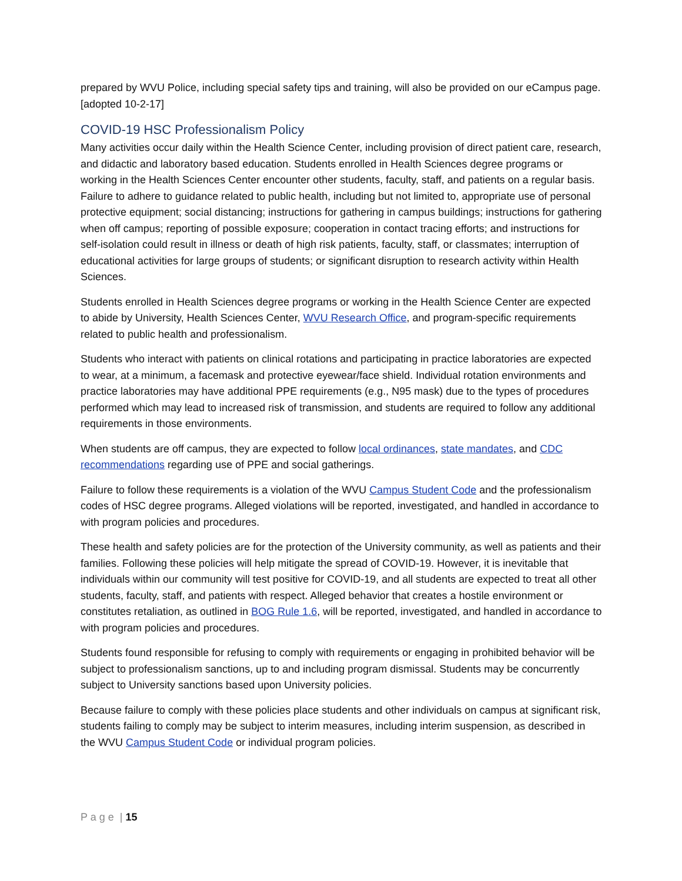prepared by WVU Police, including special safety tips and training, will also be provided on our eCampus page. [adopted 10-2-17]
COVID-19 HSC Professionalism Policy
Many activities occur daily within the Health Science Center, including provision of direct patient care, research, and didactic and laboratory based education. Students enrolled in Health Sciences degree programs or working in the Health Sciences Center encounter other students, faculty, staff, and patients on a regular basis. Failure to adhere to guidance related to public health, including but not limited to, appropriate use of personal protective equipment; social distancing; instructions for gathering in campus buildings; instructions for gathering when off campus; reporting of possible exposure; cooperation in contact tracing efforts; and instructions for self-isolation could result in illness or death of high risk patients, faculty, staff, or classmates; interruption of educational activities for large groups of students; or significant disruption to research activity within Health Sciences.
Students enrolled in Health Sciences degree programs or working in the Health Science Center are expected to abide by University, Health Sciences Center, WVU Research Office, and program-specific requirements related to public health and professionalism.
Students who interact with patients on clinical rotations and participating in practice laboratories are expected to wear, at a minimum, a facemask and protective eyewear/face shield. Individual rotation environments and practice laboratories may have additional PPE requirements (e.g., N95 mask) due to the types of procedures performed which may lead to increased risk of transmission, and students are required to follow any additional requirements in those environments.
When students are off campus, they are expected to follow local ordinances, state mandates, and CDC recommendations regarding use of PPE and social gatherings.
Failure to follow these requirements is a violation of the WVU Campus Student Code and the professionalism codes of HSC degree programs. Alleged violations will be reported, investigated, and handled in accordance to with program policies and procedures.
These health and safety policies are for the protection of the University community, as well as patients and their families. Following these policies will help mitigate the spread of COVID-19. However, it is inevitable that individuals within our community will test positive for COVID-19, and all students are expected to treat all other students, faculty, staff, and patients with respect. Alleged behavior that creates a hostile environment or constitutes retaliation, as outlined in BOG Rule 1.6, will be reported, investigated, and handled in accordance to with program policies and procedures.
Students found responsible for refusing to comply with requirements or engaging in prohibited behavior will be subject to professionalism sanctions, up to and including program dismissal. Students may be concurrently subject to University sanctions based upon University policies.
Because failure to comply with these policies place students and other individuals on campus at significant risk, students failing to comply may be subject to interim measures, including interim suspension, as described in the WVU Campus Student Code or individual program policies.
P a g e | 15